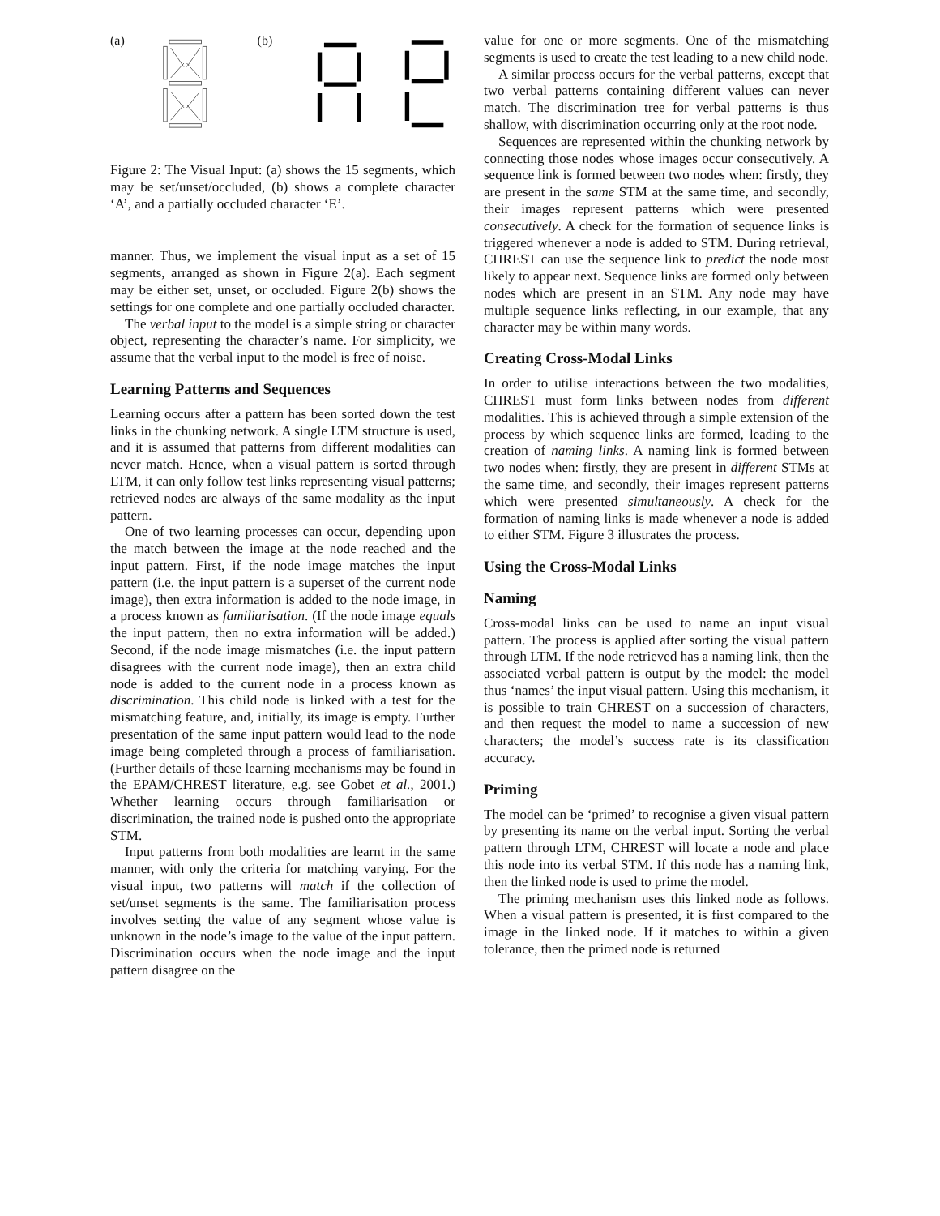(a) (b)
Figure 2: The Visual Input: (a) shows the 15 segments, which may be set/unset/occluded, (b) shows a complete character ‘A’, and a partially occluded character ‘E’.
manner. Thus, we implement the visual input as a set of 15 segments, arranged as shown in Figure 2(a). Each segment may be either set, unset, or occluded. Figure 2(b) shows the settings for one complete and one partially occluded character.
The verbal input to the model is a simple string or character object, representing the character’s name. For simplicity, we assume that the verbal input to the model is free of noise.
Learning Patterns and Sequences
Learning occurs after a pattern has been sorted down the test links in the chunking network. A single LTM structure is used, and it is assumed that patterns from different modalities can never match. Hence, when a visual pattern is sorted through LTM, it can only follow test links representing visual patterns; retrieved nodes are always of the same modality as the input pattern.
One of two learning processes can occur, depending upon the match between the image at the node reached and the input pattern. First, if the node image matches the input pattern (i.e. the input pattern is a superset of the current node image), then extra information is added to the node image, in a process known as familiarisation. (If the node image equals the input pattern, then no extra information will be added.) Second, if the node image mismatches (i.e. the input pattern disagrees with the current node image), then an extra child node is added to the current node in a process known as discrimination. This child node is linked with a test for the mismatching feature, and, initially, its image is empty. Further presentation of the same input pattern would lead to the node image being completed through a process of familiarisation. (Further details of these learning mechanisms may be found in the EPAM/CHREST literature, e.g. see Gobet et al., 2001.) Whether learning occurs through familiarisation or discrimination, the trained node is pushed onto the appropriate STM.
Input patterns from both modalities are learnt in the same manner, with only the criteria for matching varying. For the visual input, two patterns will match if the collection of set/unset segments is the same. The familiarisation process involves setting the value of any segment whose value is unknown in the node’s image to the value of the input pattern. Discrimination occurs when the node image and the input pattern disagree on the
value for one or more segments. One of the mismatching segments is used to create the test leading to a new child node.
A similar process occurs for the verbal patterns, except that two verbal patterns containing different values can never match. The discrimination tree for verbal patterns is thus shallow, with discrimination occurring only at the root node.
Sequences are represented within the chunking network by connecting those nodes whose images occur consecutively. A sequence link is formed between two nodes when: firstly, they are present in the same STM at the same time, and secondly, their images represent patterns which were presented consecutively. A check for the formation of sequence links is triggered whenever a node is added to STM. During retrieval, CHREST can use the sequence link to predict the node most likely to appear next. Sequence links are formed only between nodes which are present in an STM. Any node may have multiple sequence links reflecting, in our example, that any character may be within many words.
Creating Cross-Modal Links
In order to utilise interactions between the two modalities, CHREST must form links between nodes from different modalities. This is achieved through a simple extension of the process by which sequence links are formed, leading to the creation of naming links. A naming link is formed between two nodes when: firstly, they are present in different STMs at the same time, and secondly, their images represent patterns which were presented simultaneously. A check for the formation of naming links is made whenever a node is added to either STM. Figure 3 illustrates the process.
Using the Cross-Modal Links
Naming
Cross-modal links can be used to name an input visual pattern. The process is applied after sorting the visual pattern through LTM. If the node retrieved has a naming link, then the associated verbal pattern is output by the model: the model thus ‘names’ the input visual pattern. Using this mechanism, it is possible to train CHREST on a succession of characters, and then request the model to name a succession of new characters; the model’s success rate is its classification accuracy.
Priming
The model can be ‘primed’ to recognise a given visual pattern by presenting its name on the verbal input. Sorting the verbal pattern through LTM, CHREST will locate a node and place this node into its verbal STM. If this node has a naming link, then the linked node is used to prime the model.
The priming mechanism uses this linked node as follows. When a visual pattern is presented, it is first compared to the image in the linked node. If it matches to within a given tolerance, then the primed node is returned